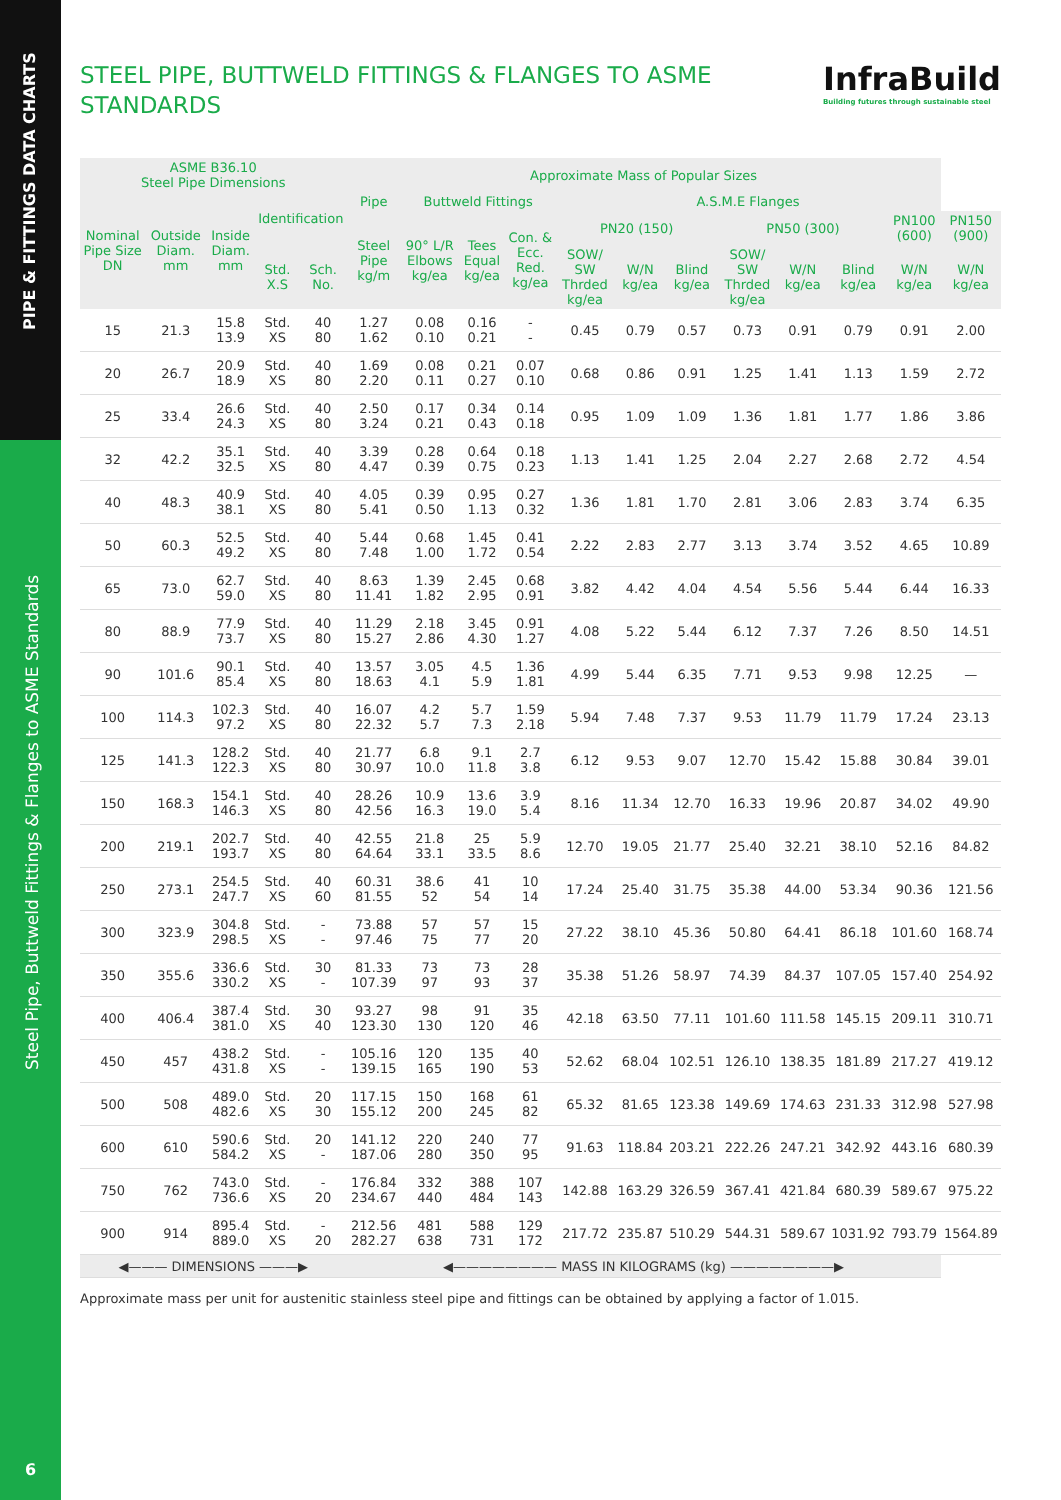PIPE & FITTINGS DATA CHARTS
Steel Pipe, Buttweld Fittings & Flanges to ASME Standards
6
STEEL PIPE, BUTTWELD FITTINGS & FLANGES TO ASME
STANDARDS
InfraBuild
Building futures through sustainable steel
| ASME B36.10 Steel Pipe Dimensions | | | | | Approximate Mass of Popular Sizes | | | | | | | | | | | |
| --- | --- | --- | --- | --- | --- | --- | --- | --- | --- | --- | --- | --- | --- | --- | --- | --- |
| Nominal Pipe Size DN | Outside Diam. mm | Inside Diam. mm | Identification | | Pipe | Buttweld Fittings | | | A.S.M.E Flanges | | | | | | | |
| | | | | | Steel Pipe kg/m | 90° L/R Elbows kg/ea | Tees Equal kg/ea | Con. & Ecc. Red. kg/ea | PN20 (150) | | | PN50 (300) | | | PN100 (600) | PN150 (900) |
| | | | Std. X.S | Sch. No. | | | | | SOW/ SW Thrded kg/ea | W/N kg/ea | Blind kg/ea | SOW/ SW Thrded kg/ea | W/N kg/ea | Blind kg/ea | W/N kg/ea | W/N kg/ea |
| 15 | 21.3 | 15.8 13.9 | Std. XS | 40 80 | 1.27 1.62 | 0.08 0.10 | 0.16 0.21 | - - | 0.45 | 0.79 | 0.57 | 0.73 | 0.91 | 0.79 | 0.91 | 2.00 |
| 20 | 26.7 | 20.9 18.9 | Std. XS | 40 80 | 1.69 2.20 | 0.08 0.11 | 0.21 0.27 | 0.07 0.10 | 0.68 | 0.86 | 0.91 | 1.25 | 1.41 | 1.13 | 1.59 | 2.72 |
| 25 | 33.4 | 26.6 24.3 | Std. XS | 40 80 | 2.50 3.24 | 0.17 0.21 | 0.34 0.43 | 0.14 0.18 | 0.95 | 1.09 | 1.09 | 1.36 | 1.81 | 1.77 | 1.86 | 3.86 |
| 32 | 42.2 | 35.1 32.5 | Std. XS | 40 80 | 3.39 4.47 | 0.28 0.39 | 0.64 0.75 | 0.18 0.23 | 1.13 | 1.41 | 1.25 | 2.04 | 2.27 | 2.68 | 2.72 | 4.54 |
| 40 | 48.3 | 40.9 38.1 | Std. XS | 40 80 | 4.05 5.41 | 0.39 0.50 | 0.95 1.13 | 0.27 0.32 | 1.36 | 1.81 | 1.70 | 2.81 | 3.06 | 2.83 | 3.74 | 6.35 |
| 50 | 60.3 | 52.5 49.2 | Std. XS | 40 80 | 5.44 7.48 | 0.68 1.00 | 1.45 1.72 | 0.41 0.54 | 2.22 | 2.83 | 2.77 | 3.13 | 3.74 | 3.52 | 4.65 | 10.89 |
| 65 | 73.0 | 62.7 59.0 | Std. XS | 40 80 | 8.63 11.41 | 1.39 1.82 | 2.45 2.95 | 0.68 0.91 | 3.82 | 4.42 | 4.04 | 4.54 | 5.56 | 5.44 | 6.44 | 16.33 |
| 80 | 88.9 | 77.9 73.7 | Std. XS | 40 80 | 11.29 15.27 | 2.18 2.86 | 3.45 4.30 | 0.91 1.27 | 4.08 | 5.22 | 5.44 | 6.12 | 7.37 | 7.26 | 8.50 | 14.51 |
| 90 | 101.6 | 90.1 85.4 | Std. XS | 40 80 | 13.57 18.63 | 3.05 4.1 | 4.5 5.9 | 1.36 1.81 | 4.99 | 5.44 | 6.35 | 7.71 | 9.53 | 9.98 | 12.25 | — |
| 100 | 114.3 | 102.3 97.2 | Std. XS | 40 80 | 16.07 22.32 | 4.2 5.7 | 5.7 7.3 | 1.59 2.18 | 5.94 | 7.48 | 7.37 | 9.53 | 11.79 | 11.79 | 17.24 | 23.13 |
| 125 | 141.3 | 128.2 122.3 | Std. XS | 40 80 | 21.77 30.97 | 6.8 10.0 | 9.1 11.8 | 2.7 3.8 | 6.12 | 9.53 | 9.07 | 12.70 | 15.42 | 15.88 | 30.84 | 39.01 |
| 150 | 168.3 | 154.1 146.3 | Std. XS | 40 80 | 28.26 42.56 | 10.9 16.3 | 13.6 19.0 | 3.9 5.4 | 8.16 | 11.34 | 12.70 | 16.33 | 19.96 | 20.87 | 34.02 | 49.90 |
| 200 | 219.1 | 202.7 193.7 | Std. XS | 40 80 | 42.55 64.64 | 21.8 33.1 | 25 33.5 | 5.9 8.6 | 12.70 | 19.05 | 21.77 | 25.40 | 32.21 | 38.10 | 52.16 | 84.82 |
| 250 | 273.1 | 254.5 247.7 | Std. XS | 40 60 | 60.31 81.55 | 38.6 52 | 41 54 | 10 14 | 17.24 | 25.40 | 31.75 | 35.38 | 44.00 | 53.34 | 90.36 | 121.56 |
| 300 | 323.9 | 304.8 298.5 | Std. XS | - - | 73.88 97.46 | 57 75 | 57 77 | 15 20 | 27.22 | 38.10 | 45.36 | 50.80 | 64.41 | 86.18 | 101.60 | 168.74 |
| 350 | 355.6 | 336.6 330.2 | Std. XS | 30 - | 81.33 107.39 | 73 97 | 73 93 | 28 37 | 35.38 | 51.26 | 58.97 | 74.39 | 84.37 | 107.05 | 157.40 | 254.92 |
| 400 | 406.4 | 387.4 381.0 | Std. XS | 30 40 | 93.27 123.30 | 98 130 | 91 120 | 35 46 | 42.18 | 63.50 | 77.11 | 101.60 | 111.58 | 145.15 | 209.11 | 310.71 |
| 450 | 457 | 438.2 431.8 | Std. XS | - - | 105.16 139.15 | 120 165 | 135 190 | 40 53 | 52.62 | 68.04 | 102.51 | 126.10 | 138.35 | 181.89 | 217.27 | 419.12 |
| 500 | 508 | 489.0 482.6 | Std. XS | 20 30 | 117.15 155.12 | 150 200 | 168 245 | 61 82 | 65.32 | 81.65 | 123.38 | 149.69 | 174.63 | 231.33 | 312.98 | 527.98 |
| 600 | 610 | 590.6 584.2 | Std. XS | 20 - | 141.12 187.06 | 220 280 | 240 350 | 77 95 | 91.63 | 118.84 | 203.21 | 222.26 | 247.21 | 342.92 | 443.16 | 680.39 |
| 750 | 762 | 743.0 736.6 | Std. XS | - 20 | 176.84 234.67 | 332 440 | 388 484 | 107 143 | 142.88 | 163.29 | 326.59 | 367.41 | 421.84 | 680.39 | 589.67 | 975.22 |
| 900 | 914 | 895.4 889.0 | Std. XS | - 20 | 212.56 282.27 | 481 638 | 588 731 | 129 172 | 217.72 | 235.87 | 510.29 | 544.31 | 589.67 | 1031.92 | 793.79 | 1564.89 |
| ◀——— DIMENSIONS ———▶ | | | | | ◀———————— MASS IN KILOGRAMS (kg) ————————▶ | | | | | | | | | | | |
Approximate mass per unit for austenitic stainless steel pipe and fittings can be obtained by applying a factor of 1.015.